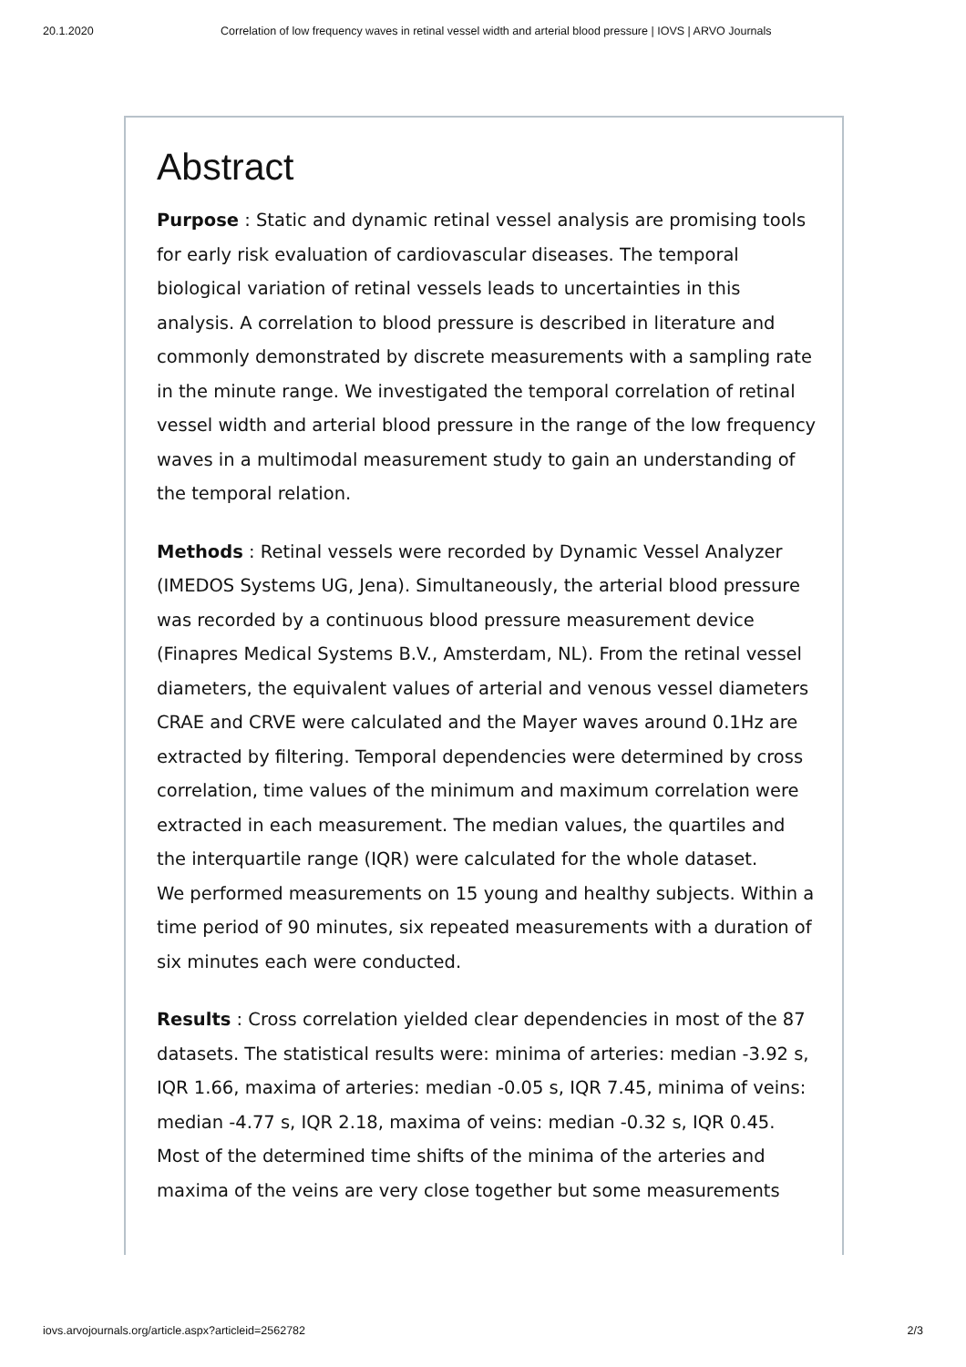20.1.2020 Correlation of low frequency waves in retinal vessel width and arterial blood pressure | IOVS | ARVO Journals
Abstract
Purpose : Static and dynamic retinal vessel analysis are promising tools for early risk evaluation of cardiovascular diseases. The temporal biological variation of retinal vessels leads to uncertainties in this analysis. A correlation to blood pressure is described in literature and commonly demonstrated by discrete measurements with a sampling rate in the minute range. We investigated the temporal correlation of retinal vessel width and arterial blood pressure in the range of the low frequency waves in a multimodal measurement study to gain an understanding of the temporal relation.
Methods : Retinal vessels were recorded by Dynamic Vessel Analyzer (IMEDOS Systems UG, Jena). Simultaneously, the arterial blood pressure was recorded by a continuous blood pressure measurement device (Finapres Medical Systems B.V., Amsterdam, NL). From the retinal vessel diameters, the equivalent values of arterial and venous vessel diameters CRAE and CRVE were calculated and the Mayer waves around 0.1Hz are extracted by filtering. Temporal dependencies were determined by cross correlation, time values of the minimum and maximum correlation were extracted in each measurement. The median values, the quartiles and the interquartile range (IQR) were calculated for the whole dataset.
We performed measurements on 15 young and healthy subjects. Within a time period of 90 minutes, six repeated measurements with a duration of six minutes each were conducted.
Results : Cross correlation yielded clear dependencies in most of the 87 datasets. The statistical results were: minima of arteries: median -3.92 s, IQR 1.66, maxima of arteries: median -0.05 s, IQR 7.45, minima of veins: median -4.77 s, IQR 2.18, maxima of veins: median -0.32 s, IQR 0.45. Most of the determined time shifts of the minima of the arteries and maxima of the veins are very close together but some measurements
iovs.arvojournals.org/article.aspx?articleid=2562782 2/3